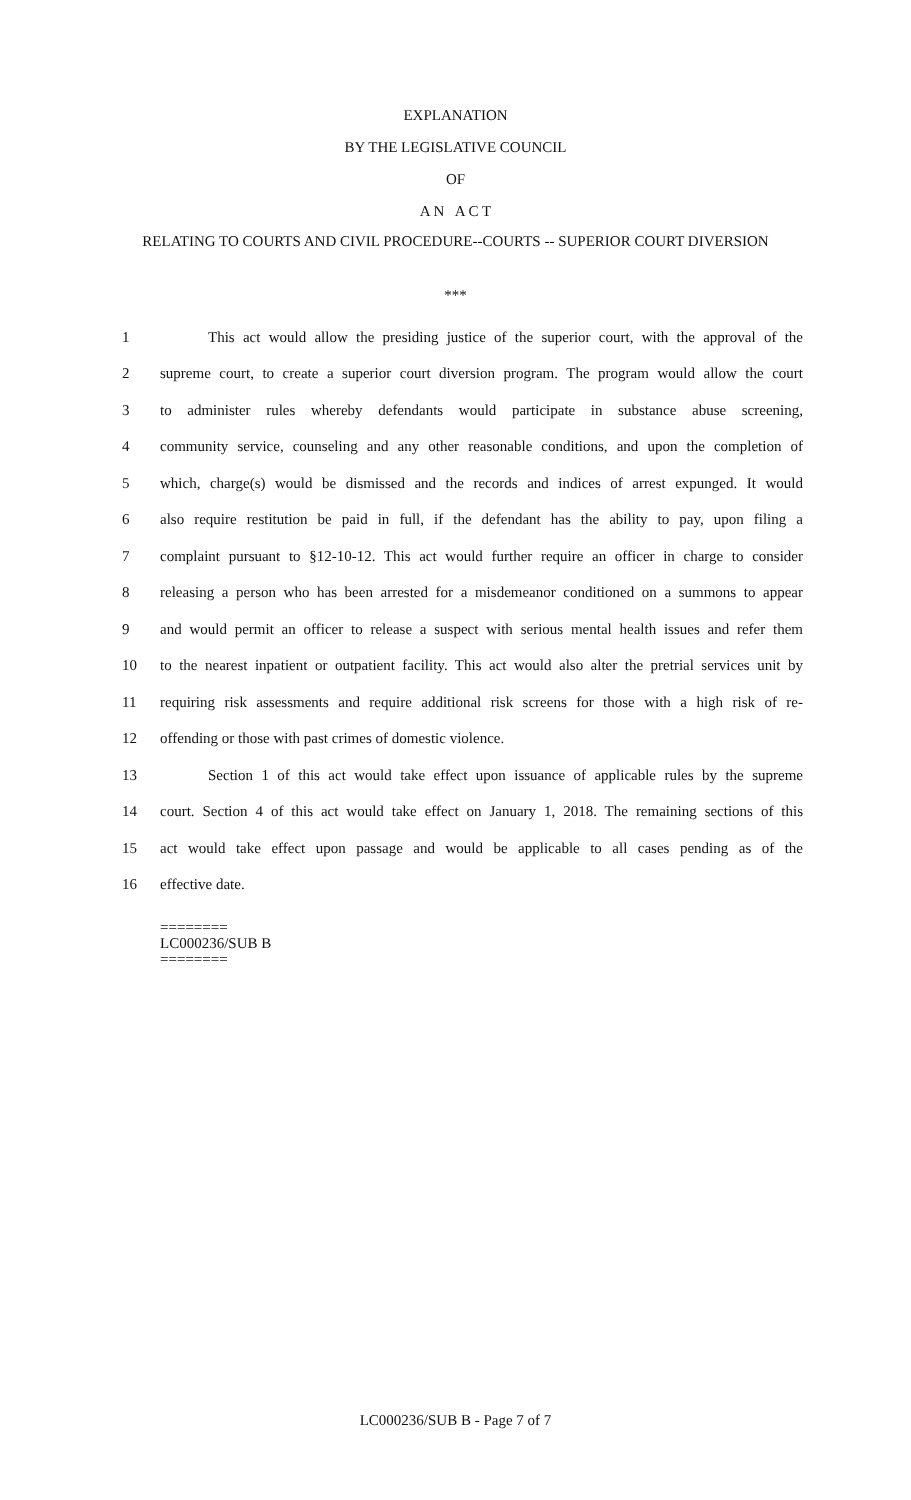EXPLANATION
BY THE LEGISLATIVE COUNCIL
OF
A N A C T
RELATING TO COURTS AND CIVIL PROCEDURE--COURTS -- SUPERIOR COURT DIVERSION
***
1 This act would allow the presiding justice of the superior court, with the approval of the
2 supreme court, to create a superior court diversion program. The program would allow the court
3 to administer rules whereby defendants would participate in substance abuse screening,
4 community service, counseling and any other reasonable conditions, and upon the completion of
5 which, charge(s) would be dismissed and the records and indices of arrest expunged. It would
6 also require restitution be paid in full, if the defendant has the ability to pay, upon filing a
7 complaint pursuant to §12-10-12. This act would further require an officer in charge to consider
8 releasing a person who has been arrested for a misdemeanor conditioned on a summons to appear
9 and would permit an officer to release a suspect with serious mental health issues and refer them
10 to the nearest inpatient or outpatient facility. This act would also alter the pretrial services unit by
11 requiring risk assessments and require additional risk screens for those with a high risk of re-
12 offending or those with past crimes of domestic violence.
13 Section 1 of this act would take effect upon issuance of applicable rules by the supreme
14 court. Section 4 of this act would take effect on January 1, 2018. The remaining sections of this
15 act would take effect upon passage and would be applicable to all cases pending as of the
16 effective date.
========
LC000236/SUB B
========
LC000236/SUB B - Page 7 of 7